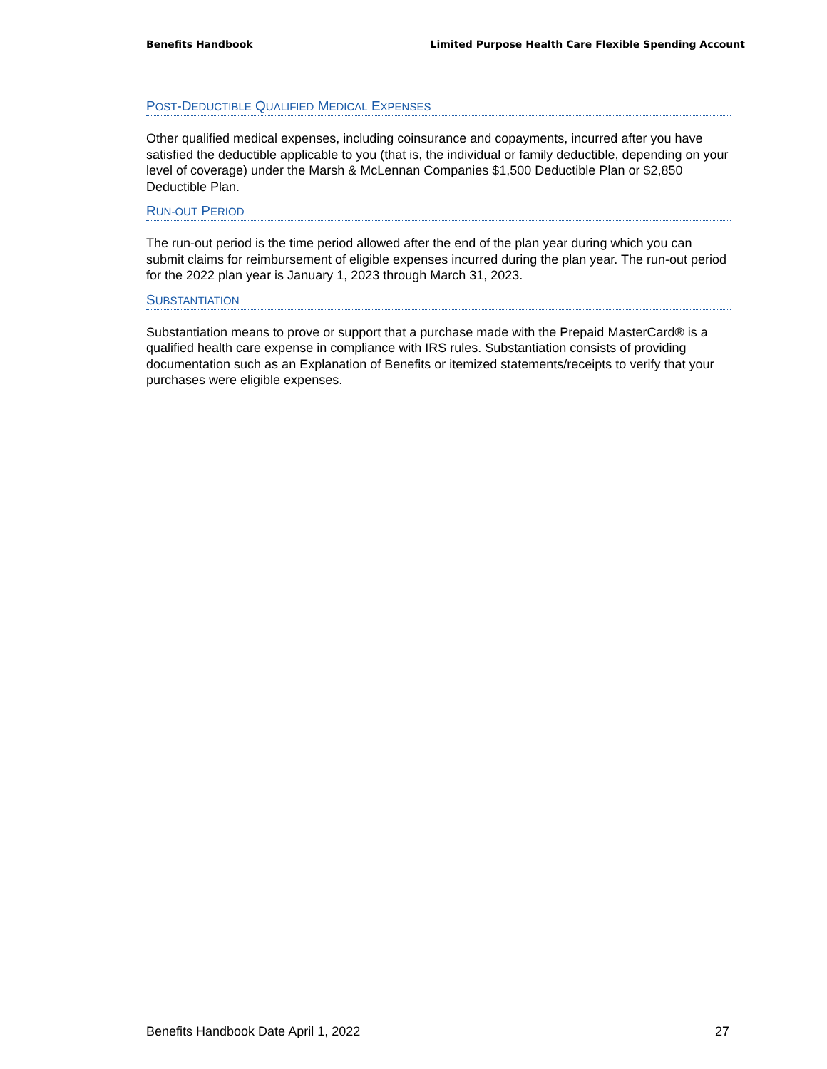Benefits Handbook Limited Purpose Health Care Flexible Spending Account
POST-DEDUCTIBLE QUALIFIED MEDICAL EXPENSES
Other qualified medical expenses, including coinsurance and copayments, incurred after you have satisfied the deductible applicable to you (that is, the individual or family deductible, depending on your level of coverage) under the Marsh & McLennan Companies $1,500 Deductible Plan or $2,850 Deductible Plan.
RUN-OUT PERIOD
The run-out period is the time period allowed after the end of the plan year during which you can submit claims for reimbursement of eligible expenses incurred during the plan year. The run-out period for the 2022 plan year is January 1, 2023 through March 31, 2023.
SUBSTANTIATION
Substantiation means to prove or support that a purchase made with the Prepaid MasterCard® is a qualified health care expense in compliance with IRS rules. Substantiation consists of providing documentation such as an Explanation of Benefits or itemized statements/receipts to verify that your purchases were eligible expenses.
Benefits Handbook Date April 1, 2022 27